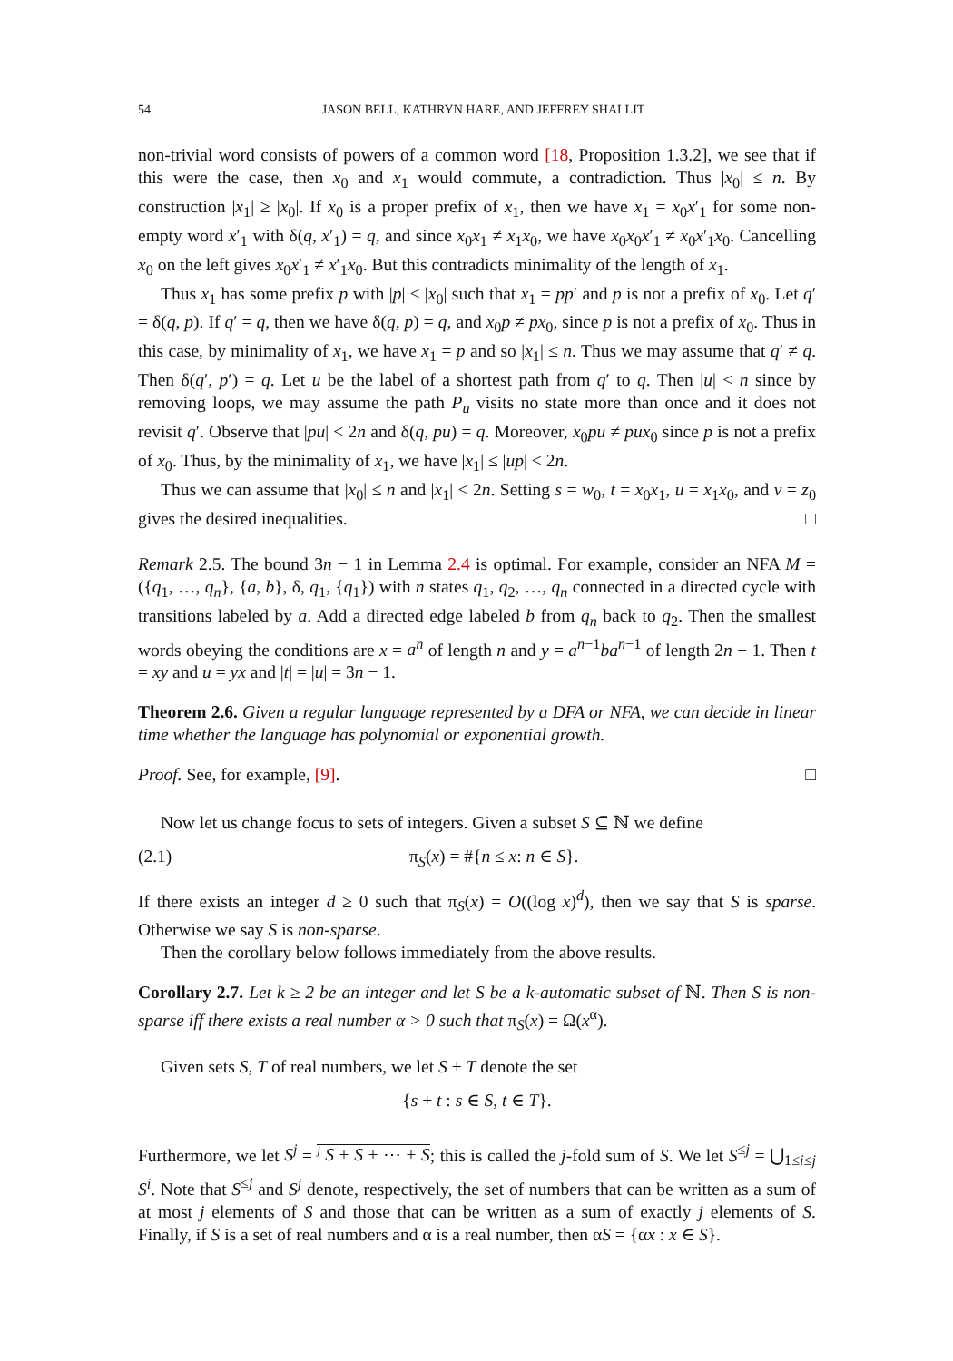54 JASON BELL, KATHRYN HARE, AND JEFFREY SHALLIT
non-trivial word consists of powers of a common word [18, Proposition 1.3.2], we see that if this were the case, then x<sub>0</sub> and x<sub>1</sub> would commute, a contradiction. Thus |x<sub>0</sub>| ≤ n. By construction |x<sub>1</sub>| ≥ |x<sub>0</sub>|. If x<sub>0</sub> is a proper prefix of x<sub>1</sub>, then we have x<sub>1</sub> = x<sub>0</sub>x′<sub>1</sub> for some non-empty word x′<sub>1</sub> with δ(q, x′<sub>1</sub>) = q, and since x<sub>0</sub>x<sub>1</sub> ≠ x<sub>1</sub>x<sub>0</sub>, we have x<sub>0</sub>x<sub>0</sub>x′<sub>1</sub> ≠ x<sub>0</sub>x′<sub>1</sub>x<sub>0</sub>. Cancelling x<sub>0</sub> on the left gives x<sub>0</sub>x′<sub>1</sub> ≠ x′<sub>1</sub>x<sub>0</sub>. But this contradicts minimality of the length of x<sub>1</sub>.
Thus x<sub>1</sub> has some prefix p with |p| ≤ |x<sub>0</sub>| such that x<sub>1</sub> = pp′ and p is not a prefix of x<sub>0</sub>. Let q′ = δ(q, p). If q′ = q, then we have δ(q, p) = q, and x<sub>0</sub>p ≠ px<sub>0</sub>, since p is not a prefix of x<sub>0</sub>. Thus in this case, by minimality of x<sub>1</sub>, we have x<sub>1</sub> = p and so |x<sub>1</sub>| ≤ n. Thus we may assume that q′ ≠ q. Then δ(q′, p′) = q. Let u be the label of a shortest path from q′ to q. Then |u| < n since by removing loops, we may assume the path P<sub>u</sub> visits no state more than once and it does not revisit q′. Observe that |pu| < 2n and δ(q, pu) = q. Moreover, x<sub>0</sub>pu ≠ pux<sub>0</sub> since p is not a prefix of x<sub>0</sub>. Thus, by the minimality of x<sub>1</sub>, we have |x<sub>1</sub>| ≤ |up| < 2n.
Thus we can assume that |x<sub>0</sub>| ≤ n and |x<sub>1</sub>| < 2n. Setting s = w<sub>0</sub>, t = x<sub>0</sub>x<sub>1</sub>, u = x<sub>1</sub>x<sub>0</sub>, and v = z<sub>0</sub> gives the desired inequalities. □
Remark 2.5. The bound 3n − 1 in Lemma 2.4 is optimal. For example, consider an NFA M = ({q<sub>1</sub>, …, q<sub>n</sub>}, {a, b}, δ, q<sub>1</sub>, {q<sub>1</sub>}) with n states q<sub>1</sub>, q<sub>2</sub>, …, q<sub>n</sub> connected in a directed cycle with transitions labeled by a. Add a directed edge labeled b from q<sub>n</sub> back to q<sub>2</sub>. Then the smallest words obeying the conditions are x = a<sup>n</sup> of length n and y = a<sup>n−1</sup>ba<sup>n−1</sup> of length 2n − 1. Then t = xy and u = yx and |t| = |u| = 3n − 1.
Theorem 2.6. Given a regular language represented by a DFA or NFA, we can decide in linear time whether the language has polynomial or exponential growth.
Proof. See, for example, [9]. □
Now let us change focus to sets of integers. Given a subset S ⊆ ℕ we define
(2.1) π<sub>S</sub>(x) = #{n ≤ x: n ∈ S}.
If there exists an integer d ≥ 0 such that π<sub>S</sub>(x) = O((log x)<sup>d</sup>), then we say that S is sparse. Otherwise we say S is non-sparse.
Then the corollary below follows immediately from the above results.
Corollary 2.7. Let k ≥ 2 be an integer and let S be a k-automatic subset of ℕ. Then S is non-sparse iff there exists a real number α > 0 such that π<sub>S</sub>(x) = Ω(x<sup>α</sup>).
Given sets S, T of real numbers, we let S + T denote the set
{s + t : s ∈ S, t ∈ T}.
Furthermore, we let S<sup>j</sup> = <sup>j</sup> S + S + ⋯ + S; this is called the j-fold sum of S. We let S<sup>≤j</sup> = ⋃<sub>1≤i≤j</sub> S<sup>i</sup>. Note that S<sup>≤j</sup> and S<sup>j</sup> denote, respectively, the set of numbers that can be written as a sum of at most j elements of S and those that can be written as a sum of exactly j elements of S. Finally, if S is a set of real numbers and α is a real number, then αS = {αx : x ∈ S}.